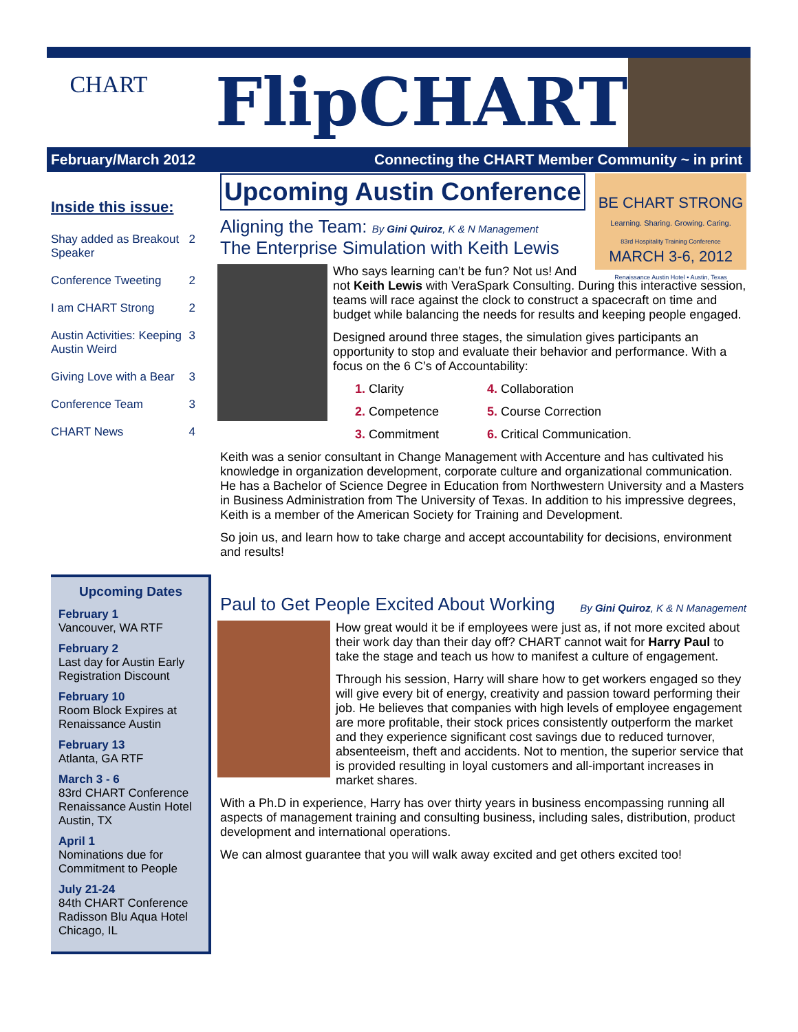CHART
FlipCHART
February/March 2012 Connecting the CHART Member Community ~ in print
Inside this issue:
| Shay added as Breakout Speaker | 2 |
| Conference Tweeting | 2 |
| I am CHART Strong | 2 |
| Austin Activities: Keeping Austin Weird | 3 |
| Giving Love with a Bear | 3 |
| Conference Team | 3 |
| CHART News | 4 |
Upcoming Dates
February 1
Vancouver, WA RTF
February 2
Last day for Austin Early Registration Discount
February 10
Room Block Expires at Renaissance Austin
February 13
Atlanta, GA RTF
March 3 - 6
83rd CHART Conference Renaissance Austin Hotel Austin, TX
April 1
Nominations due for Commitment to People
July 21-24
84th CHART Conference Radisson Blu Aqua Hotel Chicago, IL
Upcoming Austin Conference
BE CHART STRONG
Learning. Sharing. Growing. Caring.
83rd Hospitality Training Conference
MARCH 3-6, 2012
Renaissance Austin Hotel • Austin, Texas
Aligning the Team: By Gini Quiroz, K & N Management
The Enterprise Simulation with Keith Lewis
Who says learning can’t be fun? Not us! And not Keith Lewis with VeraSpark Consulting. During this interactive session, teams will race against the clock to construct a spacecraft on time and budget while balancing the needs for results and keeping people engaged.
Designed around three stages, the simulation gives participants an opportunity to stop and evaluate their behavior and performance. With a focus on the 6 C’s of Accountability:
1. Clarity 4. Collaboration 2. Competence 5. Course Correction 3. Commitment 6. Critical Communication.
Keith was a senior consultant in Change Management with Accenture and has cultivated his knowledge in organization development, corporate culture and organizational communication. He has a Bachelor of Science Degree in Education from Northwestern University and a Masters in Business Administration from The University of Texas. In addition to his impressive degrees, Keith is a member of the American Society for Training and Development.
So join us, and learn how to take charge and accept accountability for decisions, environment and results!
Paul to Get People Excited About Working By Gini Quiroz, K & N Management
How great would it be if employees were just as, if not more excited about their work day than their day off? CHART cannot wait for Harry Paul to take the stage and teach us how to manifest a culture of engagement.
Through his session, Harry will share how to get workers engaged so they will give every bit of energy, creativity and passion toward performing their job. He believes that companies with high levels of employee engagement are more profitable, their stock prices consistently outperform the market and they experience significant cost savings due to reduced turnover, absenteeism, theft and accidents. Not to mention, the superior service that is provided resulting in loyal customers and all-important increases in market shares.
With a Ph.D in experience, Harry has over thirty years in business encompassing running all aspects of management training and consulting business, including sales, distribution, product development and international operations.
We can almost guarantee that you will walk away excited and get others excited too!